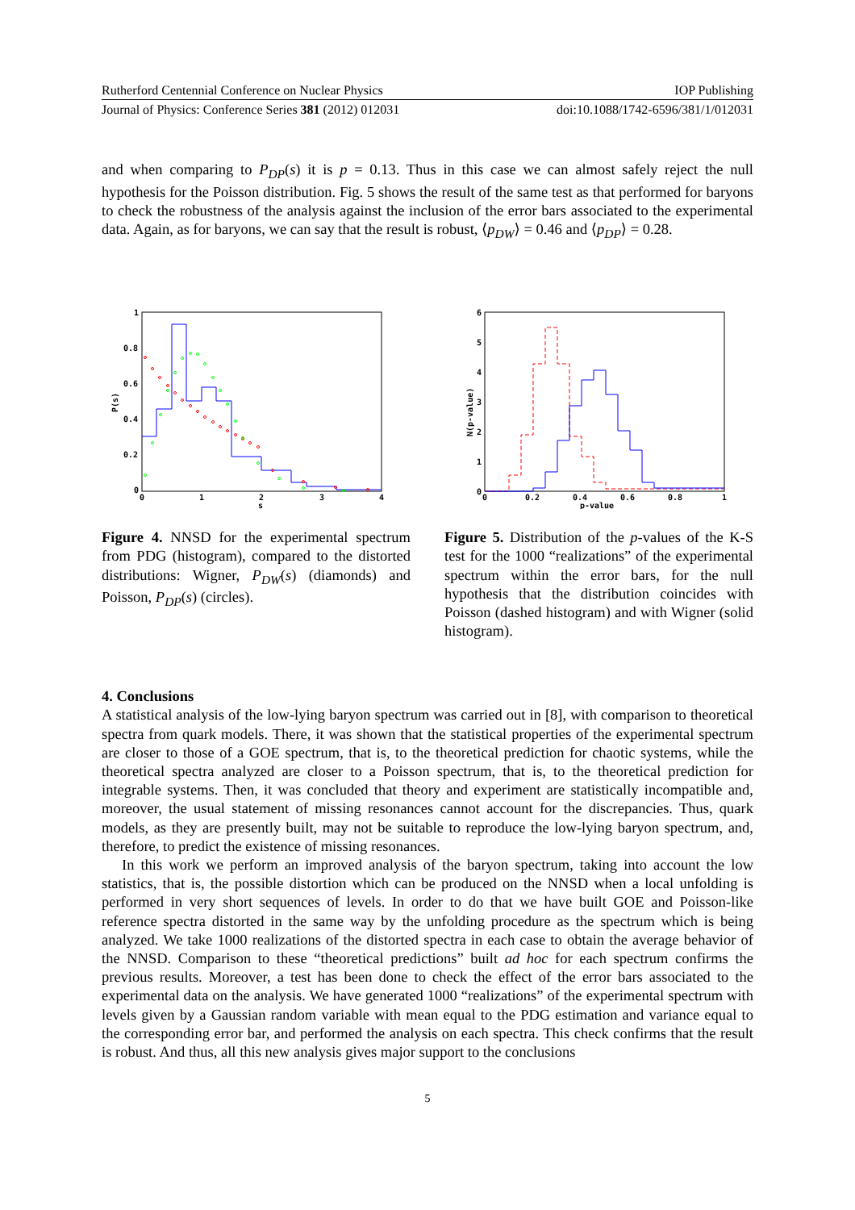Rutherford Centennial Conference on Nuclear Physics IOP Publishing
Journal of Physics: Conference Series 381 (2012) 012031 doi:10.1088/1742-6596/381/1/012031
and when comparing to P<sub>DP</sub>(s) it is p = 0.13. Thus in this case we can almost safely reject the null hypothesis for the Poisson distribution. Fig. 5 shows the result of the same test as that performed for baryons to check the robustness of the analysis against the inclusion of the error bars associated to the experimental data. Again, as for baryons, we can say that the result is robust, ⟨p<sub>DW</sub>⟩ = 0.46 and ⟨p<sub>DP</sub>⟩ = 0.28.
1
0.8
0.6
0.4
0.2
0
0
1
2
3
4
s
P(s)
Figure 4. NNSD for the experimental spectrum from PDG (histogram), compared to the distorted distributions: Wigner, P<sub>DW</sub>(s) (diamonds) and Poisson, P<sub>DP</sub>(s) (circles).
6
5
4
3
2
1
0
0
0.2
0.4
0.6
0.8
1
p-value
N(p-value)
Figure 5. Distribution of the p-values of the K-S test for the 1000 “realizations” of the experimental spectrum within the error bars, for the null hypothesis that the distribution coincides with Poisson (dashed histogram) and with Wigner (solid histogram).
4. Conclusions
A statistical analysis of the low-lying baryon spectrum was carried out in [8], with comparison to theoretical spectra from quark models. There, it was shown that the statistical properties of the experimental spectrum are closer to those of a GOE spectrum, that is, to the theoretical prediction for chaotic systems, while the theoretical spectra analyzed are closer to a Poisson spectrum, that is, to the theoretical prediction for integrable systems. Then, it was concluded that theory and experiment are statistically incompatible and, moreover, the usual statement of missing resonances cannot account for the discrepancies. Thus, quark models, as they are presently built, may not be suitable to reproduce the low-lying baryon spectrum, and, therefore, to predict the existence of missing resonances.
In this work we perform an improved analysis of the baryon spectrum, taking into account the low statistics, that is, the possible distortion which can be produced on the NNSD when a local unfolding is performed in very short sequences of levels. In order to do that we have built GOE and Poisson-like reference spectra distorted in the same way by the unfolding procedure as the spectrum which is being analyzed. We take 1000 realizations of the distorted spectra in each case to obtain the average behavior of the NNSD. Comparison to these “theoretical predictions” built ad hoc for each spectrum confirms the previous results. Moreover, a test has been done to check the effect of the error bars associated to the experimental data on the analysis. We have generated 1000 “realizations” of the experimental spectrum with levels given by a Gaussian random variable with mean equal to the PDG estimation and variance equal to the corresponding error bar, and performed the analysis on each spectra. This check confirms that the result is robust. And thus, all this new analysis gives major support to the conclusions
5